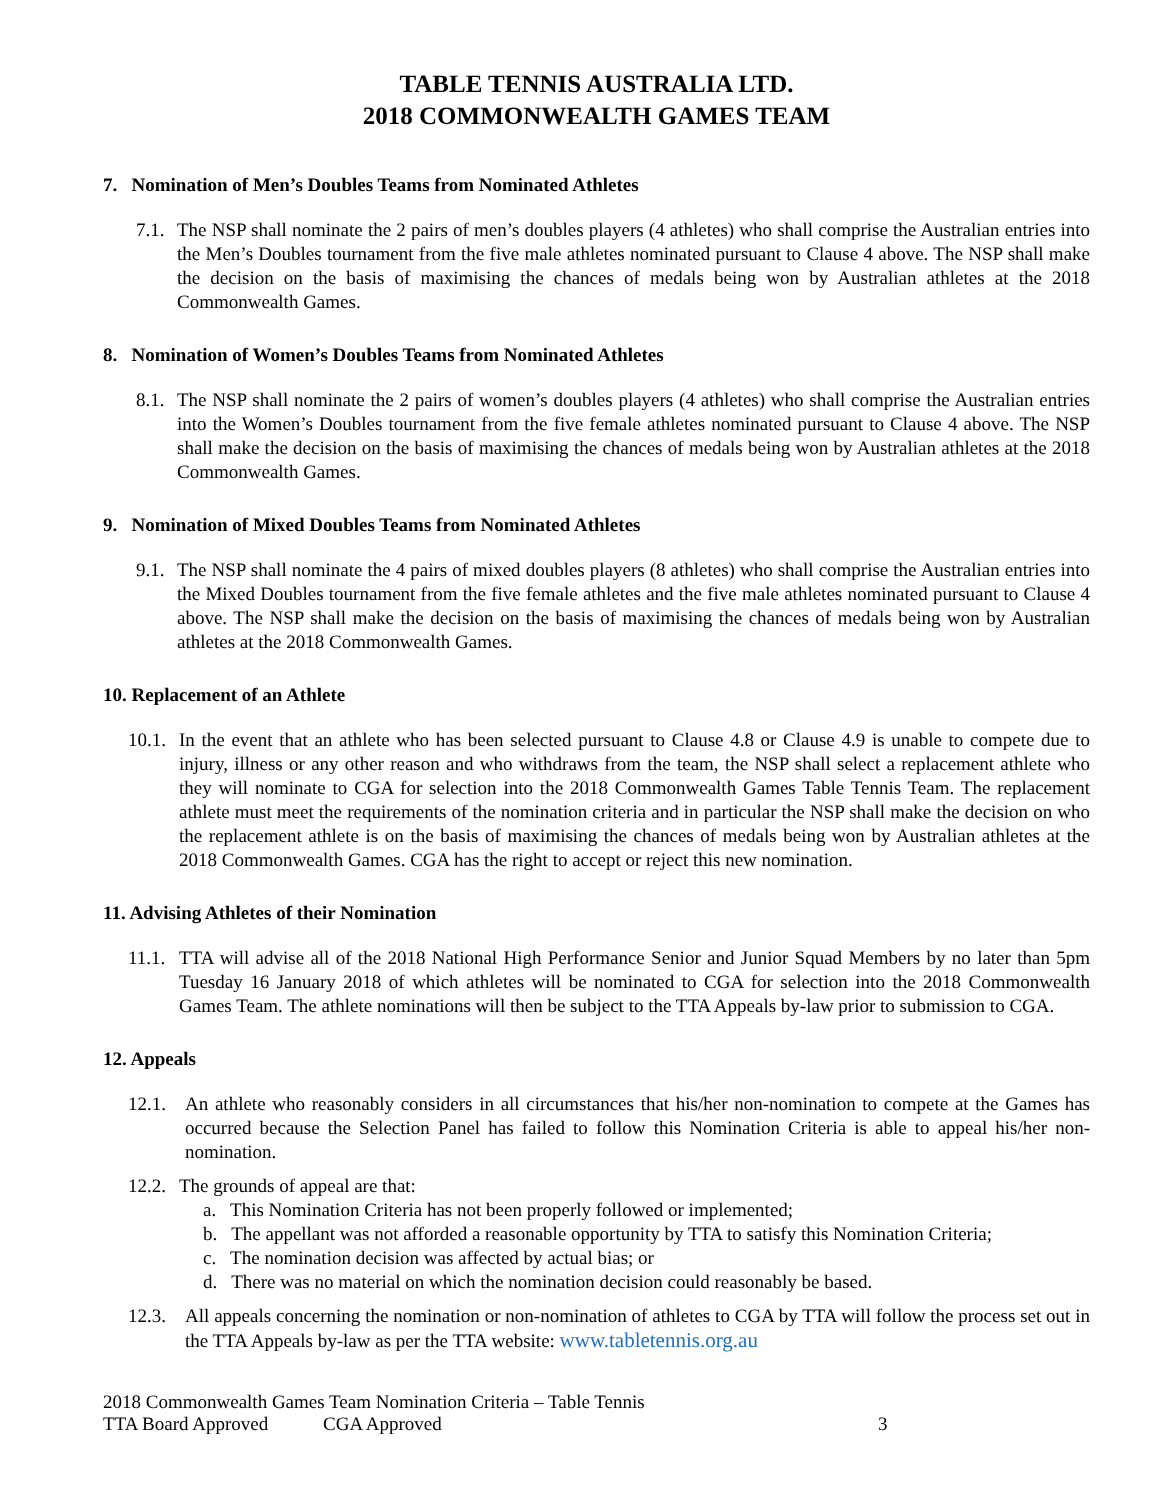TABLE TENNIS AUSTRALIA LTD.
2018 COMMONWEALTH GAMES TEAM
7. Nomination of Men’s Doubles Teams from Nominated Athletes
7.1. The NSP shall nominate the 2 pairs of men’s doubles players (4 athletes) who shall comprise the Australian entries into the Men’s Doubles tournament from the five male athletes nominated pursuant to Clause 4 above. The NSP shall make the decision on the basis of maximising the chances of medals being won by Australian athletes at the 2018 Commonwealth Games.
8. Nomination of Women’s Doubles Teams from Nominated Athletes
8.1. The NSP shall nominate the 2 pairs of women’s doubles players (4 athletes) who shall comprise the Australian entries into the Women’s Doubles tournament from the five female athletes nominated pursuant to Clause 4 above. The NSP shall make the decision on the basis of maximising the chances of medals being won by Australian athletes at the 2018 Commonwealth Games.
9. Nomination of Mixed Doubles Teams from Nominated Athletes
9.1. The NSP shall nominate the 4 pairs of mixed doubles players (8 athletes) who shall comprise the Australian entries into the Mixed Doubles tournament from the five female athletes and the five male athletes nominated pursuant to Clause 4 above. The NSP shall make the decision on the basis of maximising the chances of medals being won by Australian athletes at the 2018 Commonwealth Games.
10. Replacement of an Athlete
10.1. In the event that an athlete who has been selected pursuant to Clause 4.8 or Clause 4.9 is unable to compete due to injury, illness or any other reason and who withdraws from the team, the NSP shall select a replacement athlete who they will nominate to CGA for selection into the 2018 Commonwealth Games Table Tennis Team. The replacement athlete must meet the requirements of the nomination criteria and in particular the NSP shall make the decision on who the replacement athlete is on the basis of maximising the chances of medals being won by Australian athletes at the 2018 Commonwealth Games. CGA has the right to accept or reject this new nomination.
11. Advising Athletes of their Nomination
11.1. TTA will advise all of the 2018 National High Performance Senior and Junior Squad Members by no later than 5pm Tuesday 16 January 2018 of which athletes will be nominated to CGA for selection into the 2018 Commonwealth Games Team. The athlete nominations will then be subject to the TTA Appeals by-law prior to submission to CGA.
12. Appeals
12.1. An athlete who reasonably considers in all circumstances that his/her non-nomination to compete at the Games has occurred because the Selection Panel has failed to follow this Nomination Criteria is able to appeal his/her non-nomination.
12.2. The grounds of appeal are that:
a. This Nomination Criteria has not been properly followed or implemented;
b. The appellant was not afforded a reasonable opportunity by TTA to satisfy this Nomination Criteria;
c. The nomination decision was affected by actual bias; or
d. There was no material on which the nomination decision could reasonably be based.
12.3. All appeals concerning the nomination or non-nomination of athletes to CGA by TTA will follow the process set out in the TTA Appeals by-law as per the TTA website: www.tabletennis.org.au
2018 Commonwealth Games Team Nomination Criteria – Table Tennis
TTA Board Approved CGA Approved 3